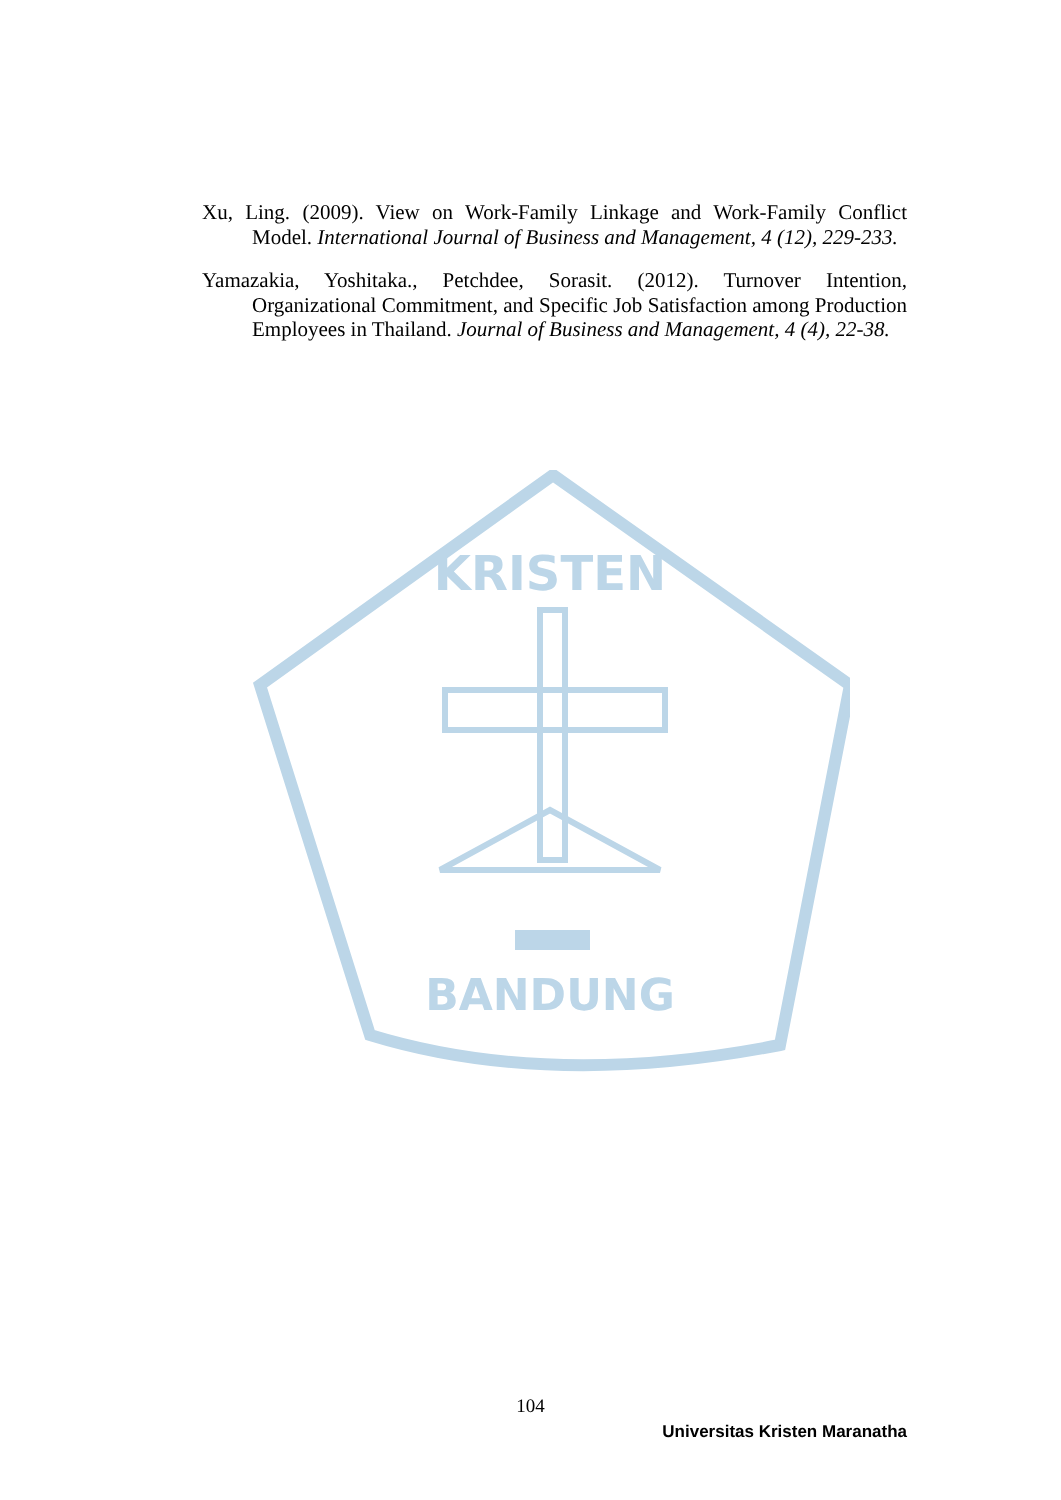Xu, Ling. (2009). View on Work-Family Linkage and Work-Family Conflict Model. International Journal of Business and Management, 4 (12), 229-233.
Yamazakia, Yoshitaka., Petchdee, Sorasit. (2012). Turnover Intention, Organizational Commitment, and Specific Job Satisfaction among Production Employees in Thailand. Journal of Business and Management, 4 (4), 22-38.
KRISTEN
BANDUNG
104
Universitas Kristen Maranatha